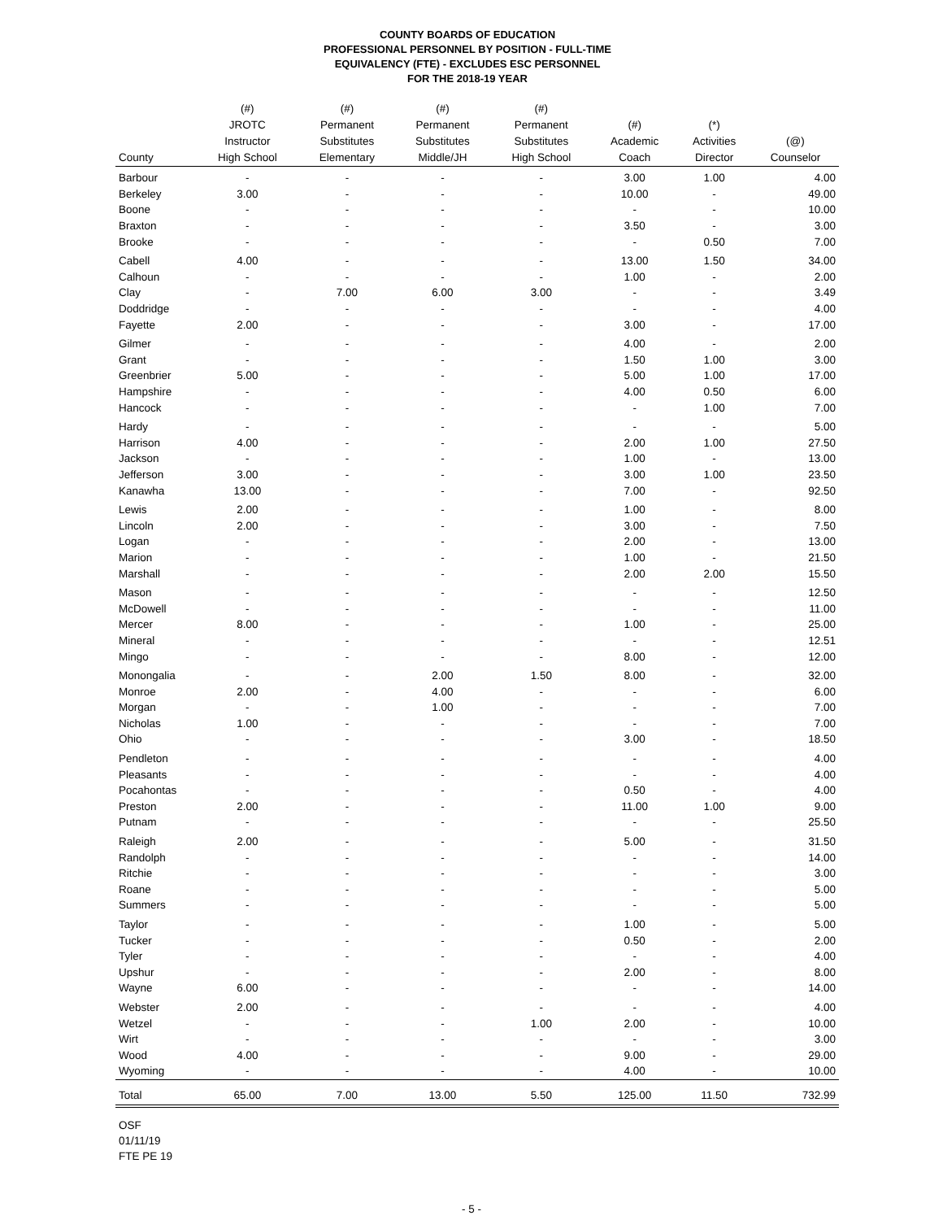COUNTY BOARDS OF EDUCATION
PROFESSIONAL PERSONNEL BY POSITION - FULL-TIME
EQUIVALENCY (FTE) - EXCLUDES ESC PERSONNEL
FOR THE 2018-19 YEAR
| County | (#) JROTC Instructor High School | (#) Permanent Substitutes Elementary | (#) Permanent Substitutes Middle/JH | (#) Permanent Substitutes High School | (#) Academic Coach | (*) Activities Director | (@) Counselor |
| --- | --- | --- | --- | --- | --- | --- | --- |
| Barbour | - | - | - | - | 3.00 | 1.00 | 4.00 |
| Berkeley | 3.00 | - | - | - | 10.00 | - | 49.00 |
| Boone | - | - | - | - | - | - | 10.00 |
| Braxton | - | - | - | - | 3.50 | - | 3.00 |
| Brooke | - | - | - | - | - | 0.50 | 7.00 |
| Cabell | 4.00 | - | - | - | 13.00 | 1.50 | 34.00 |
| Calhoun | - | - | - | - | 1.00 | - | 2.00 |
| Clay | - | 7.00 | 6.00 | 3.00 | - | - | 3.49 |
| Doddridge | - | - | - | - | - | - | 4.00 |
| Fayette | 2.00 | - | - | - | 3.00 | - | 17.00 |
| Gilmer | - | - | - | - | 4.00 | - | 2.00 |
| Grant | - | - | - | - | 1.50 | 1.00 | 3.00 |
| Greenbrier | 5.00 | - | - | - | 5.00 | 1.00 | 17.00 |
| Hampshire | - | - | - | - | 4.00 | 0.50 | 6.00 |
| Hancock | - | - | - | - | - | 1.00 | 7.00 |
| Hardy | - | - | - | - | - | - | 5.00 |
| Harrison | 4.00 | - | - | - | 2.00 | 1.00 | 27.50 |
| Jackson | - | - | - | - | 1.00 | - | 13.00 |
| Jefferson | 3.00 | - | - | - | 3.00 | 1.00 | 23.50 |
| Kanawha | 13.00 | - | - | - | 7.00 | - | 92.50 |
| Lewis | 2.00 | - | - | - | 1.00 | - | 8.00 |
| Lincoln | 2.00 | - | - | - | 3.00 | - | 7.50 |
| Logan | - | - | - | - | 2.00 | - | 13.00 |
| Marion | - | - | - | - | 1.00 | - | 21.50 |
| Marshall | - | - | - | - | 2.00 | 2.00 | 15.50 |
| Mason | - | - | - | - | - | - | 12.50 |
| McDowell | - | - | - | - | - | - | 11.00 |
| Mercer | 8.00 | - | - | - | 1.00 | - | 25.00 |
| Mineral | - | - | - | - | - | - | 12.51 |
| Mingo | - | - | - | - | 8.00 | - | 12.00 |
| Monongalia | - | - | 2.00 | 1.50 | 8.00 | - | 32.00 |
| Monroe | 2.00 | - | 4.00 | - | - | - | 6.00 |
| Morgan | - | - | 1.00 | - | - | - | 7.00 |
| Nicholas | 1.00 | - | - | - | - | - | 7.00 |
| Ohio | - | - | - | - | 3.00 | - | 18.50 |
| Pendleton | - | - | - | - | - | - | 4.00 |
| Pleasants | - | - | - | - | - | - | 4.00 |
| Pocahontas | - | - | - | - | 0.50 | - | 4.00 |
| Preston | 2.00 | - | - | - | 11.00 | 1.00 | 9.00 |
| Putnam | - | - | - | - | - | - | 25.50 |
| Raleigh | 2.00 | - | - | - | 5.00 | - | 31.50 |
| Randolph | - | - | - | - | - | - | 14.00 |
| Ritchie | - | - | - | - | - | - | 3.00 |
| Roane | - | - | - | - | - | - | 5.00 |
| Summers | - | - | - | - | - | - | 5.00 |
| Taylor | - | - | - | - | 1.00 | - | 5.00 |
| Tucker | - | - | - | - | 0.50 | - | 2.00 |
| Tyler | - | - | - | - | - | - | 4.00 |
| Upshur | - | - | - | - | 2.00 | - | 8.00 |
| Wayne | 6.00 | - | - | - | - | - | 14.00 |
| Webster | 2.00 | - | - | - | - | - | 4.00 |
| Wetzel | - | - | - | 1.00 | 2.00 | - | 10.00 |
| Wirt | - | - | - | - | - | - | 3.00 |
| Wood | 4.00 | - | - | - | 9.00 | - | 29.00 |
| Wyoming | - | - | - | - | 4.00 | - | 10.00 |
| Total | 65.00 | 7.00 | 13.00 | 5.50 | 125.00 | 11.50 | 732.99 |
OSF
01/11/19
FTE PE 19
- 5 -